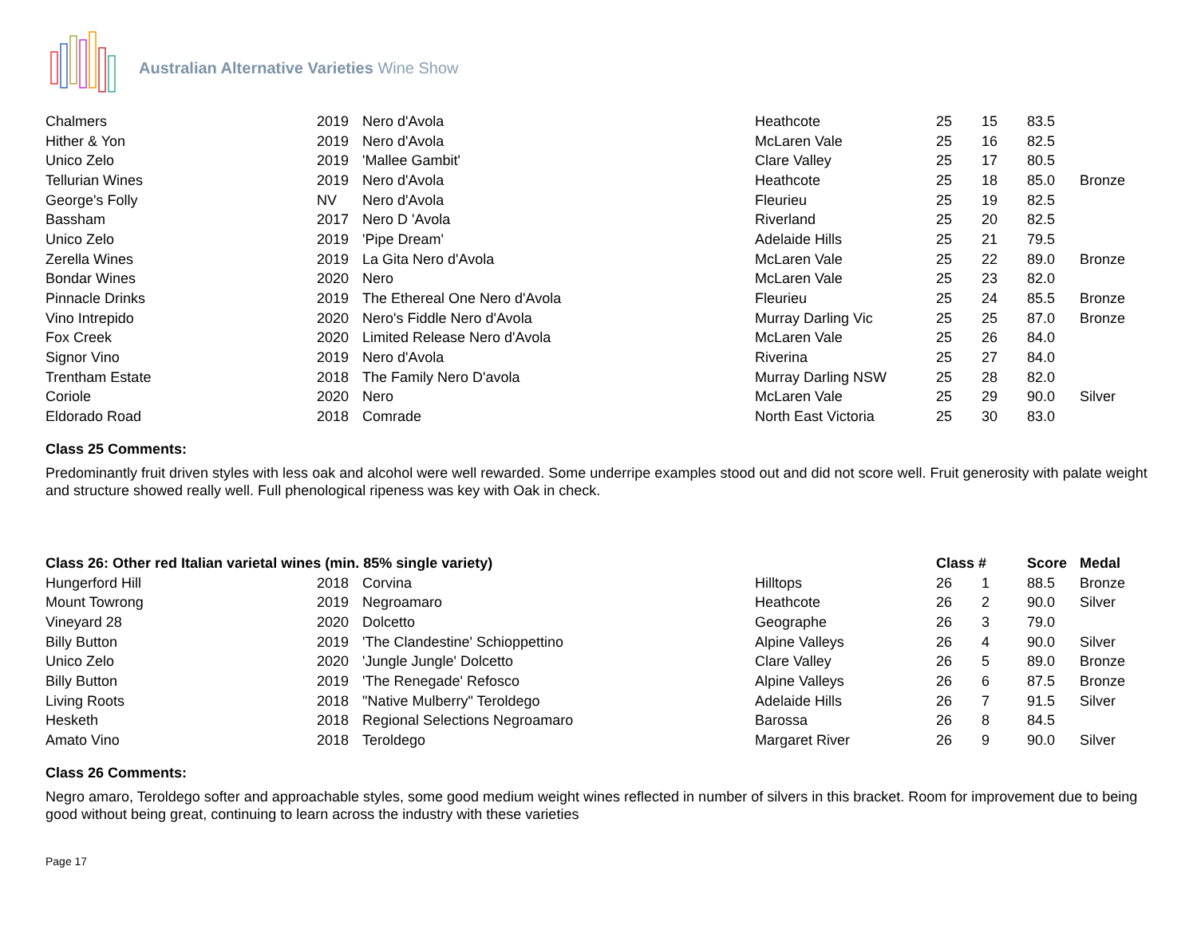Australian Alternative Varieties Wine Show
| Chalmers | 2019 | Nero d'Avola | Heathcote | 25 | 15 | 83.5 | |
| Hither & Yon | 2019 | Nero d'Avola | McLaren Vale | 25 | 16 | 82.5 | |
| Unico Zelo | 2019 | 'Mallee Gambit' | Clare Valley | 25 | 17 | 80.5 | |
| Tellurian Wines | 2019 | Nero d'Avola | Heathcote | 25 | 18 | 85.0 | Bronze |
| George's Folly | NV | Nero d'Avola | Fleurieu | 25 | 19 | 82.5 | |
| Bassham | 2017 | Nero D 'Avola | Riverland | 25 | 20 | 82.5 | |
| Unico Zelo | 2019 | 'Pipe Dream' | Adelaide Hills | 25 | 21 | 79.5 | |
| Zerella Wines | 2019 | La Gita Nero d'Avola | McLaren Vale | 25 | 22 | 89.0 | Bronze |
| Bondar Wines | 2020 | Nero | McLaren Vale | 25 | 23 | 82.0 | |
| Pinnacle Drinks | 2019 | The Ethereal One Nero d'Avola | Fleurieu | 25 | 24 | 85.5 | Bronze |
| Vino Intrepido | 2020 | Nero's Fiddle Nero d'Avola | Murray Darling Vic | 25 | 25 | 87.0 | Bronze |
| Fox Creek | 2020 | Limited Release Nero d'Avola | McLaren Vale | 25 | 26 | 84.0 | |
| Signor Vino | 2019 | Nero d'Avola | Riverina | 25 | 27 | 84.0 | |
| Trentham Estate | 2018 | The Family Nero D'avola | Murray Darling NSW | 25 | 28 | 82.0 | |
| Coriole | 2020 | Nero | McLaren Vale | 25 | 29 | 90.0 | Silver |
| Eldorado Road | 2018 | Comrade | North East Victoria | 25 | 30 | 83.0 | |
Class 25 Comments:
Predominantly fruit driven styles with less oak and alcohol were well rewarded. Some underripe examples stood out and did not score well. Fruit generosity with palate weight and structure showed really well. Full phenological ripeness was key with Oak in check.
| Class 26: Other red Italian varietal wines (min. 85% single variety) | | | | Class # | | Score | Medal |
| --- | --- | --- | --- | --- | --- | --- | --- |
| Hungerford Hill | 2018 | Corvina | Hilltops | 26 | 1 | 88.5 | Bronze |
| Mount Towrong | 2019 | Negroamaro | Heathcote | 26 | 2 | 90.0 | Silver |
| Vineyard 28 | 2020 | Dolcetto | Geographe | 26 | 3 | 79.0 | |
| Billy Button | 2019 | 'The Clandestine' Schioppettino | Alpine Valleys | 26 | 4 | 90.0 | Silver |
| Unico Zelo | 2020 | 'Jungle Jungle' Dolcetto | Clare Valley | 26 | 5 | 89.0 | Bronze |
| Billy Button | 2019 | 'The Renegade' Refosco | Alpine Valleys | 26 | 6 | 87.5 | Bronze |
| Living Roots | 2018 | "Native Mulberry" Teroldego | Adelaide Hills | 26 | 7 | 91.5 | Silver |
| Hesketh | 2018 | Regional Selections Negroamaro | Barossa | 26 | 8 | 84.5 | |
| Amato Vino | 2018 | Teroldego | Margaret River | 26 | 9 | 90.0 | Silver |
Class 26 Comments:
Negro amaro, Teroldego softer and approachable styles, some good medium weight wines reflected in number of silvers in this bracket. Room for improvement due to being good without being great, continuing to learn across the industry with these varieties
Page 17